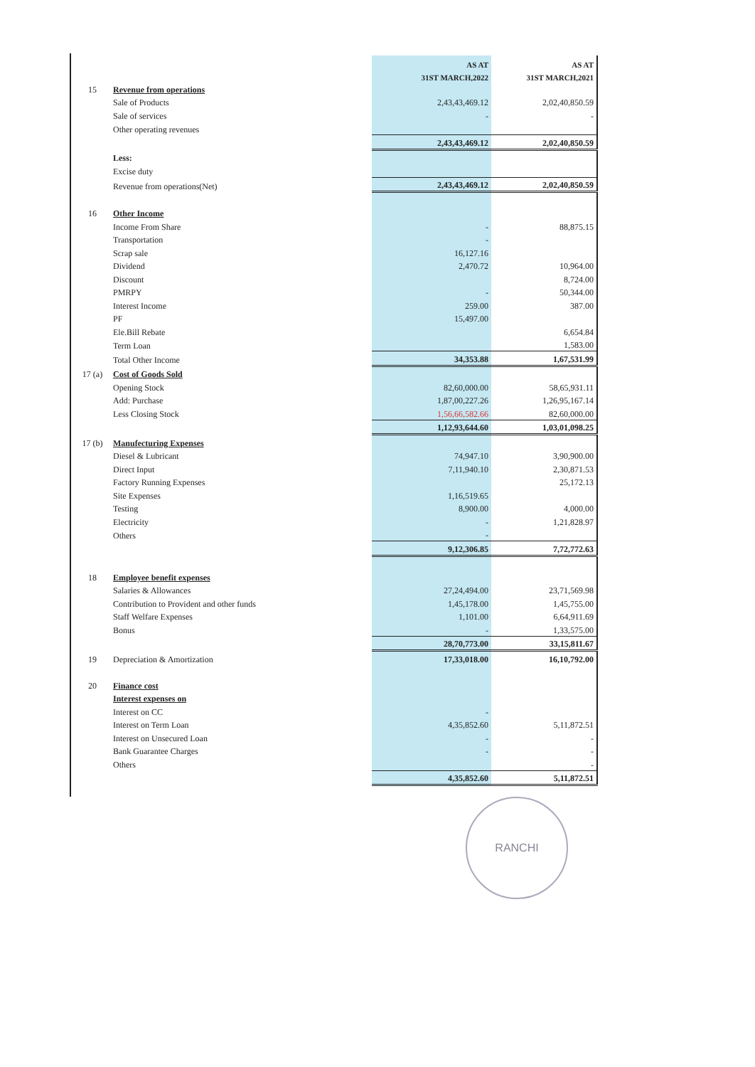| | | AS AT | AS AT |
| --- | --- | --- | --- |
| | | 31ST MARCH,2022 | 31ST MARCH,2021 |
| 15 | Revenue from operations | | |
| | Sale of Products | 2,43,43,469.12 | 2,02,40,850.59 |
| | Sale of services | - | - |
| | Other operating revenues | | |
| | | 2,43,43,469.12 | 2,02,40,850.59 |
| | Less: | | |
| | Excise duty | | |
| | Revenue from operations(Net) | 2,43,43,469.12 | 2,02,40,850.59 |
| 16 | Other Income | | |
| | Income From Share | - | 88,875.15 |
| | Transportation | - | |
| | Scrap sale | 16,127.16 | |
| | Dividend | 2,470.72 | 10,964.00 |
| | Discount | | 8,724.00 |
| | PMRPY | - | 50,344.00 |
| | Interest Income | 259.00 | 387.00 |
| | PF | 15,497.00 | |
| | Ele.Bill Rebate | | 6,654.84 |
| | Term Loan | | 1,583.00 |
| | Total Other Income | 34,353.88 | 1,67,531.99 |
| 17 (a) | Cost of Goods Sold | | |
| | Opening Stock | 82,60,000.00 | 58,65,931.11 |
| | Add: Purchase | 1,87,00,227.26 | 1,26,95,167.14 |
| | Less Closing Stock | 1,56,66,582.66 | 82,60,000.00 |
| | | 1,12,93,644.60 | 1,03,01,098.25 |
| 17 (b) | Manufecturing Expenses | | |
| | Diesel & Lubricant | 74,947.10 | 3,90,900.00 |
| | Direct Input | 7,11,940.10 | 2,30,871.53 |
| | Factory Running Expenses | | 25,172.13 |
| | Site Expenses | 1,16,519.65 | |
| | Testing | 8,900.00 | 4,000.00 |
| | Electricity | - | 1,21,828.97 |
| | Others | - | |
| | | 9,12,306.85 | 7,72,772.63 |
| 18 | Employee benefit expenses | | |
| | Salaries & Allowances | 27,24,494.00 | 23,71,569.98 |
| | Contribution to Provident and other funds | 1,45,178.00 | 1,45,755.00 |
| | Staff Welfare Expenses | 1,101.00 | 6,64,911.69 |
| | Bonus | - | 1,33,575.00 |
| | | 28,70,773.00 | 33,15,811.67 |
| 19 | Depreciation & Amortization | 17,33,018.00 | 16,10,792.00 |
| 20 | Finance cost | | |
| | Interest expenses on | | |
| | Interest on CC | - | |
| | Interest on Term Loan | 4,35,852.60 | 5,11,872.51 |
| | Interest on Unsecured Loan | - | - |
| | Bank Guarantee Charges | - | - |
| | Others | | - |
| | | 4,35,852.60 | 5,11,872.51 |
RANCHI